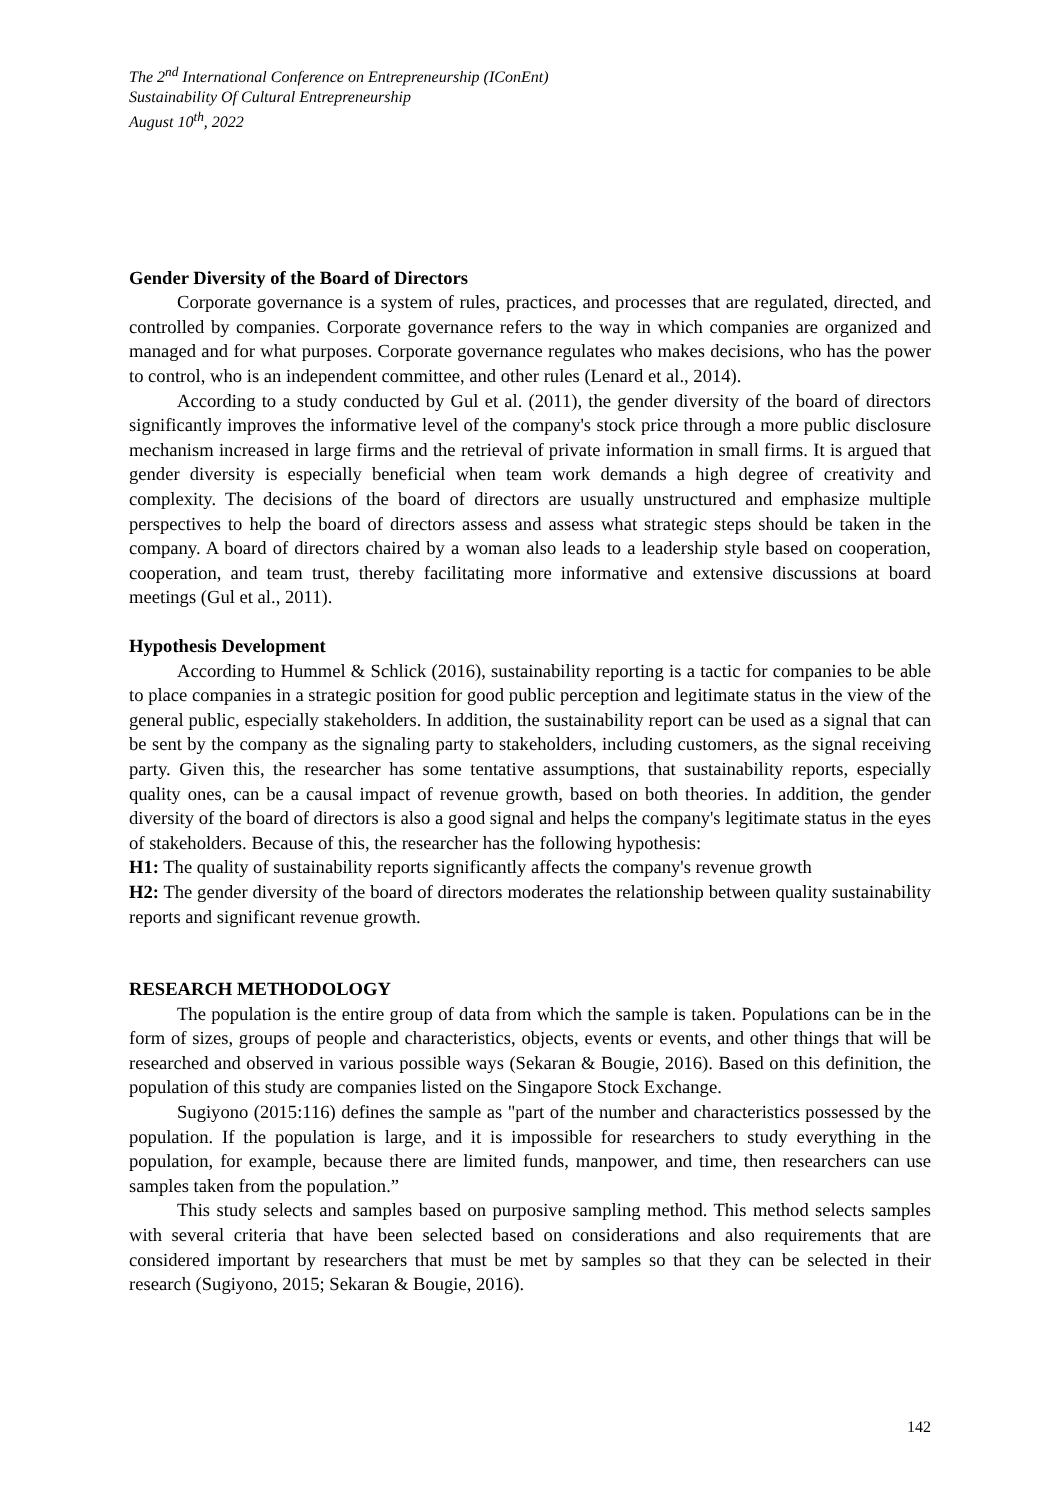The 2<sup>nd</sup> International Conference on Entrepreneurship (IConEnt)
Sustainability Of Cultural Entrepreneurship
August 10<sup>th</sup>, 2022
Gender Diversity of the Board of Directors
Corporate governance is a system of rules, practices, and processes that are regulated, directed, and controlled by companies. Corporate governance refers to the way in which companies are organized and managed and for what purposes. Corporate governance regulates who makes decisions, who has the power to control, who is an independent committee, and other rules (Lenard et al., 2014).
According to a study conducted by Gul et al. (2011), the gender diversity of the board of directors significantly improves the informative level of the company's stock price through a more public disclosure mechanism increased in large firms and the retrieval of private information in small firms. It is argued that gender diversity is especially beneficial when team work demands a high degree of creativity and complexity. The decisions of the board of directors are usually unstructured and emphasize multiple perspectives to help the board of directors assess and assess what strategic steps should be taken in the company. A board of directors chaired by a woman also leads to a leadership style based on cooperation, cooperation, and team trust, thereby facilitating more informative and extensive discussions at board meetings (Gul et al., 2011).
Hypothesis Development
According to Hummel & Schlick (2016), sustainability reporting is a tactic for companies to be able to place companies in a strategic position for good public perception and legitimate status in the view of the general public, especially stakeholders. In addition, the sustainability report can be used as a signal that can be sent by the company as the signaling party to stakeholders, including customers, as the signal receiving party. Given this, the researcher has some tentative assumptions, that sustainability reports, especially quality ones, can be a causal impact of revenue growth, based on both theories. In addition, the gender diversity of the board of directors is also a good signal and helps the company's legitimate status in the eyes of stakeholders. Because of this, the researcher has the following hypothesis:
H1: The quality of sustainability reports significantly affects the company's revenue growth
H2: The gender diversity of the board of directors moderates the relationship between quality sustainability reports and significant revenue growth.
RESEARCH METHODOLOGY
The population is the entire group of data from which the sample is taken. Populations can be in the form of sizes, groups of people and characteristics, objects, events or events, and other things that will be researched and observed in various possible ways (Sekaran & Bougie, 2016). Based on this definition, the population of this study are companies listed on the Singapore Stock Exchange.
Sugiyono (2015:116) defines the sample as "part of the number and characteristics possessed by the population. If the population is large, and it is impossible for researchers to study everything in the population, for example, because there are limited funds, manpower, and time, then researchers can use samples taken from the population.”
This study selects and samples based on purposive sampling method. This method selects samples with several criteria that have been selected based on considerations and also requirements that are considered important by researchers that must be met by samples so that they can be selected in their research (Sugiyono, 2015; Sekaran & Bougie, 2016).
142